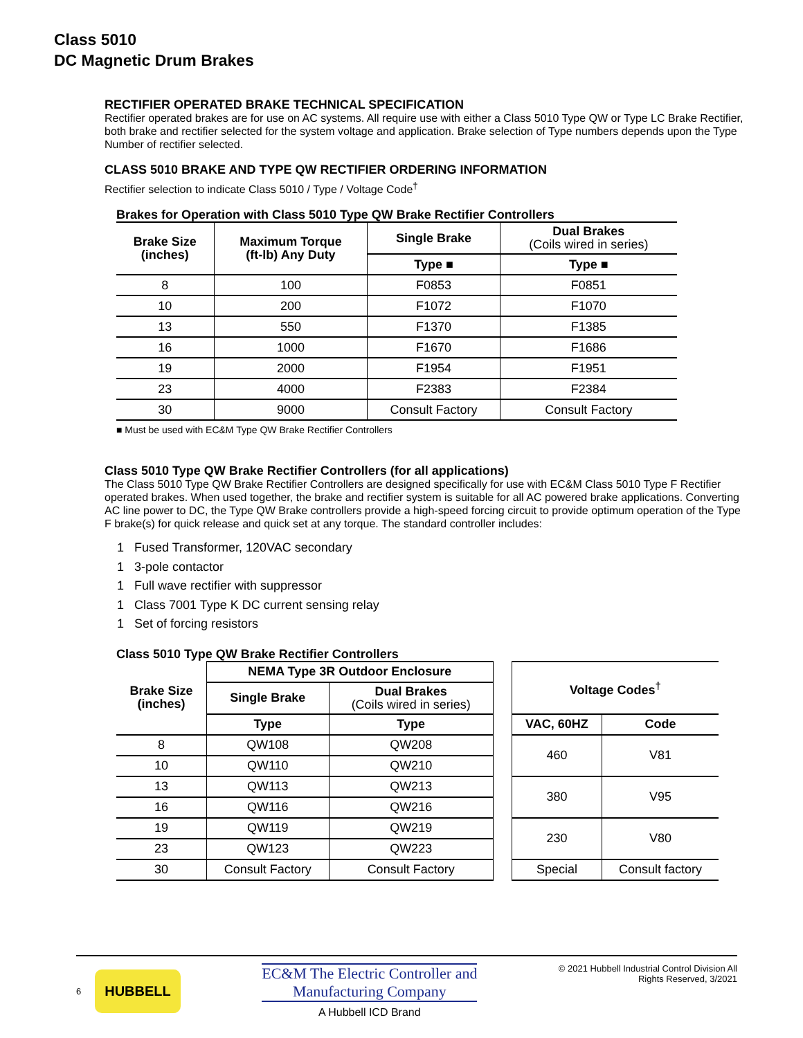Class 5010
DC Magnetic Drum Brakes
RECTIFIER OPERATED BRAKE TECHNICAL SPECIFICATION
Rectifier operated brakes are for use on AC systems. All require use with either a Class 5010 Type QW or Type LC Brake Rectifier, both brake and rectifier selected for the system voltage and application. Brake selection of Type numbers depends upon the Type Number of rectifier selected.
CLASS 5010 BRAKE AND TYPE QW RECTIFIER ORDERING INFORMATION
Rectifier selection to indicate Class 5010 / Type / Voltage Code<sup>†</sup>
Brakes for Operation with Class 5010 Type QW Brake Rectifier Controllers
| Brake Size (inches) | Maximum Torque (ft-lb) Any Duty | Single Brake | Dual Brakes (Coils wired in series) |
| --- | --- | --- | --- |
| | | Type ■ | Type ■ |
| 8 | 100 | F0853 | F0851 |
| 10 | 200 | F1072 | F1070 |
| 13 | 550 | F1370 | F1385 |
| 16 | 1000 | F1670 | F1686 |
| 19 | 2000 | F1954 | F1951 |
| 23 | 4000 | F2383 | F2384 |
| 30 | 9000 | Consult Factory | Consult Factory |
■ Must be used with EC&M Type QW Brake Rectifier Controllers
Class 5010 Type QW Brake Rectifier Controllers (for all applications)
The Class 5010 Type QW Brake Rectifier Controllers are designed specifically for use with EC&M Class 5010 Type F Rectifier operated brakes. When used together, the brake and rectifier system is suitable for all AC powered brake applications. Converting AC line power to DC, the Type QW Brake controllers provide a high-speed forcing circuit to provide optimum operation of the Type F brake(s) for quick release and quick set at any torque. The standard controller includes:
1 Fused Transformer, 120VAC secondary
1 3-pole contactor
1 Full wave rectifier with suppressor
1 Class 7001 Type K DC current sensing relay
1 Set of forcing resistors
Class 5010 Type QW Brake Rectifier Controllers
| Brake Size (inches) | NEMA Type 3R Outdoor Enclosure | | | Voltage Codes<sup>†</sup> | |
| --- | --- | --- | --- | --- | --- |
| | Single Brake | Dual Brakes (Coils wired in series) | | | |
| | Type | Type | | VAC, 60HZ | Code |
| 8 | QW108 | QW208 | | 460 | V81 |
| 10 | QW110 | QW210 | | | |
| 13 | QW113 | QW213 | | 380 | V95 |
| 16 | QW116 | QW216 | | | |
| 19 | QW119 | QW219 | | 230 | V80 |
| 23 | QW123 | QW223 | | | |
| 30 | Consult Factory | Consult Factory | | Special | Consult factory |
6
HUBBELL
EC&M The Electric Controller and
Manufacturing Company
A Hubbell ICD Brand
© 2021 Hubbell Industrial Control Division All
Rights Reserved, 3/2021